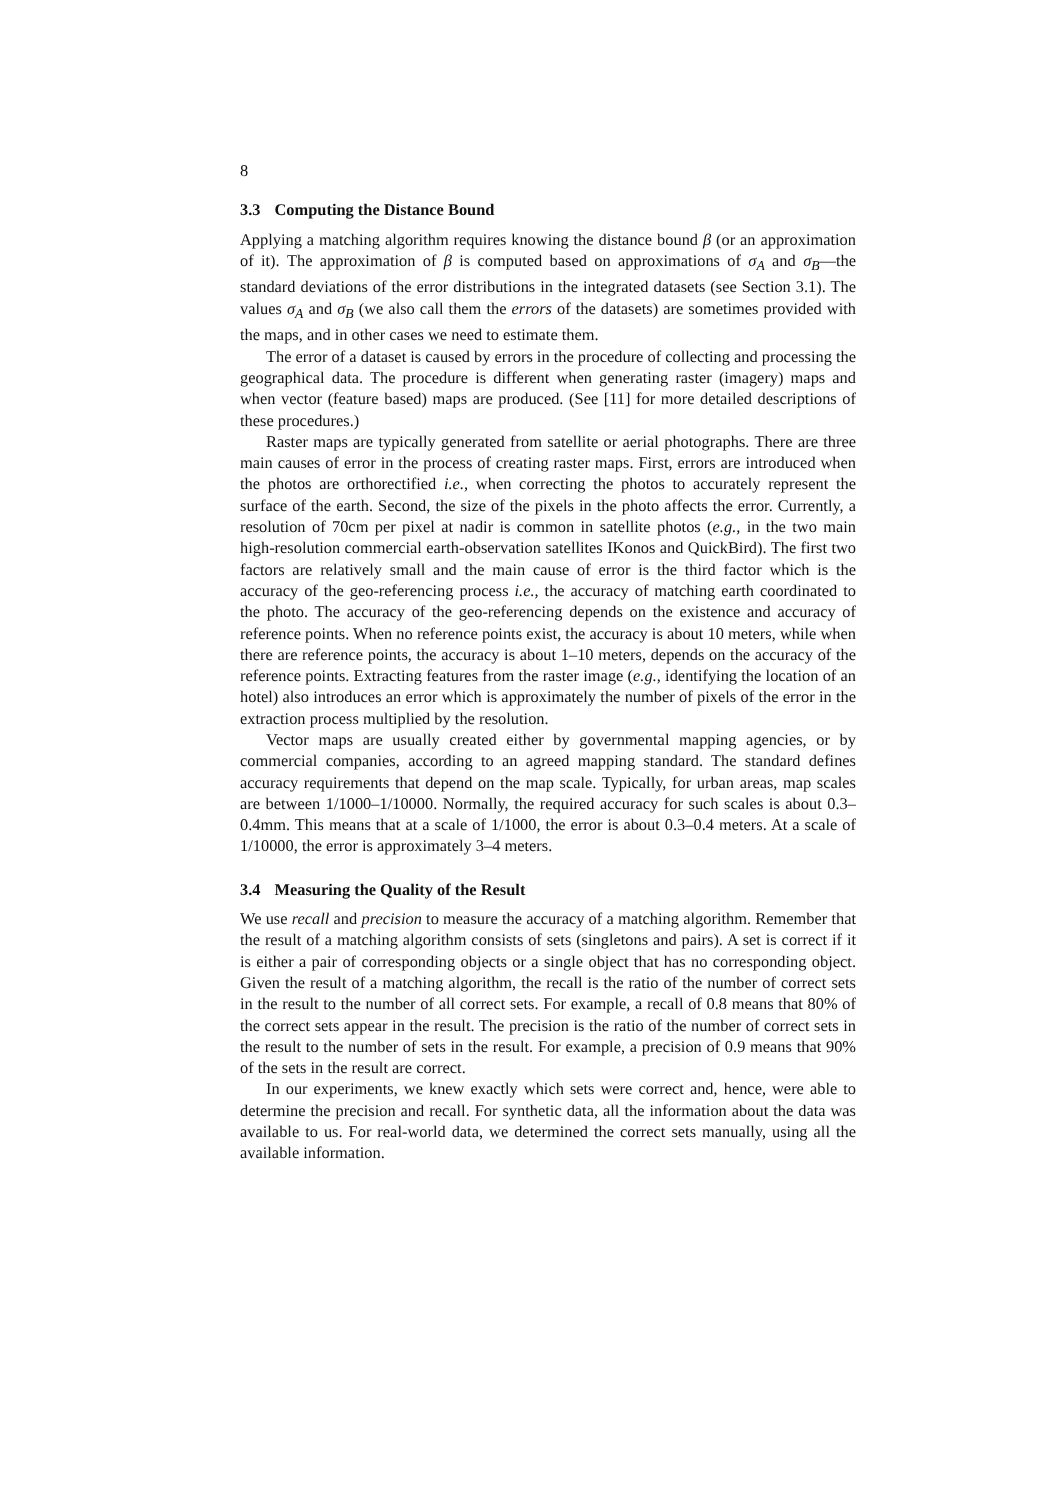8
3.3 Computing the Distance Bound
Applying a matching algorithm requires knowing the distance bound β (or an approximation of it). The approximation of β is computed based on approximations of σ<sub>A</sub> and σ<sub>B</sub>—the standard deviations of the error distributions in the integrated datasets (see Section 3.1). The values σ<sub>A</sub> and σ<sub>B</sub> (we also call them the errors of the datasets) are sometimes provided with the maps, and in other cases we need to estimate them.
The error of a dataset is caused by errors in the procedure of collecting and processing the geographical data. The procedure is different when generating raster (imagery) maps and when vector (feature based) maps are produced. (See [11] for more detailed descriptions of these procedures.)
Raster maps are typically generated from satellite or aerial photographs. There are three main causes of error in the process of creating raster maps. First, errors are introduced when the photos are orthorectified i.e., when correcting the photos to accurately represent the surface of the earth. Second, the size of the pixels in the photo affects the error. Currently, a resolution of 70cm per pixel at nadir is common in satellite photos (e.g., in the two main high-resolution commercial earth-observation satellites IKonos and QuickBird). The first two factors are relatively small and the main cause of error is the third factor which is the accuracy of the geo-referencing process i.e., the accuracy of matching earth coordinated to the photo. The accuracy of the geo-referencing depends on the existence and accuracy of reference points. When no reference points exist, the accuracy is about 10 meters, while when there are reference points, the accuracy is about 1–10 meters, depends on the accuracy of the reference points. Extracting features from the raster image (e.g., identifying the location of an hotel) also introduces an error which is approximately the number of pixels of the error in the extraction process multiplied by the resolution.
Vector maps are usually created either by governmental mapping agencies, or by commercial companies, according to an agreed mapping standard. The standard defines accuracy requirements that depend on the map scale. Typically, for urban areas, map scales are between 1/1000–1/10000. Normally, the required accuracy for such scales is about 0.3–0.4mm. This means that at a scale of 1/1000, the error is about 0.3–0.4 meters. At a scale of 1/10000, the error is approximately 3–4 meters.
3.4 Measuring the Quality of the Result
We use recall and precision to measure the accuracy of a matching algorithm. Remember that the result of a matching algorithm consists of sets (singletons and pairs). A set is correct if it is either a pair of corresponding objects or a single object that has no corresponding object. Given the result of a matching algorithm, the recall is the ratio of the number of correct sets in the result to the number of all correct sets. For example, a recall of 0.8 means that 80% of the correct sets appear in the result. The precision is the ratio of the number of correct sets in the result to the number of sets in the result. For example, a precision of 0.9 means that 90% of the sets in the result are correct.
In our experiments, we knew exactly which sets were correct and, hence, were able to determine the precision and recall. For synthetic data, all the information about the data was available to us. For real-world data, we determined the correct sets manually, using all the available information.